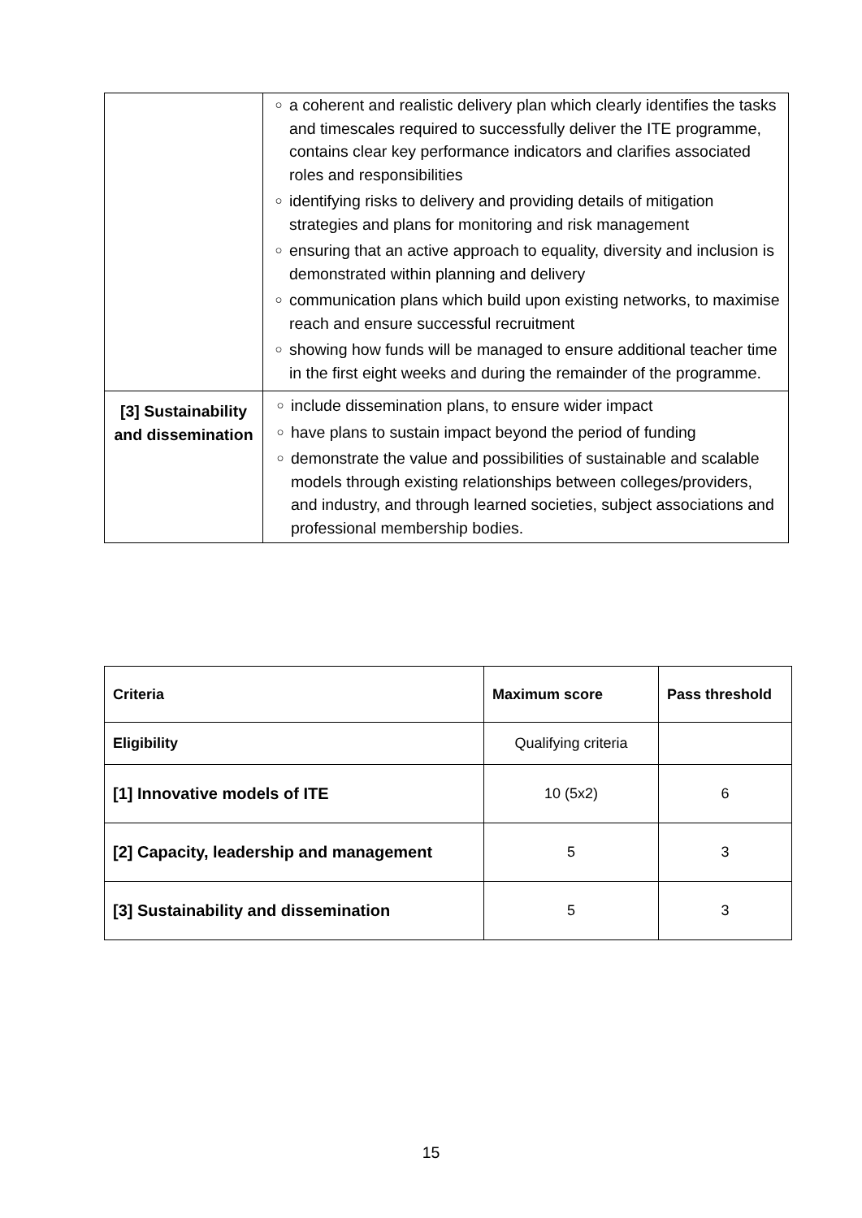| | ○ a coherent and realistic delivery plan which clearly identifies the tasks and timescales required to successfully deliver the ITE programme, contains clear key performance indicators and clarifies associated roles and responsibilities ○ identifying risks to delivery and providing details of mitigation strategies and plans for monitoring and risk management ○ ensuring that an active approach to equality, diversity and inclusion is demonstrated within planning and delivery ○ communication plans which build upon existing networks, to maximise reach and ensure successful recruitment ○ showing how funds will be managed to ensure additional teacher time in the first eight weeks and during the remainder of the programme. |
| [3] Sustainability and dissemination | ○ include dissemination plans, to ensure wider impact ○ have plans to sustain impact beyond the period of funding ○ demonstrate the value and possibilities of sustainable and scalable models through existing relationships between colleges/providers, and industry, and through learned societies, subject associations and professional membership bodies. |
| Criteria | Maximum score | Pass threshold |
| --- | --- | --- |
| Eligibility | Qualifying criteria | |
| [1] Innovative models of ITE | 10 (5x2) | 6 |
| [2] Capacity, leadership and management | 5 | 3 |
| [3] Sustainability and dissemination | 5 | 3 |
15